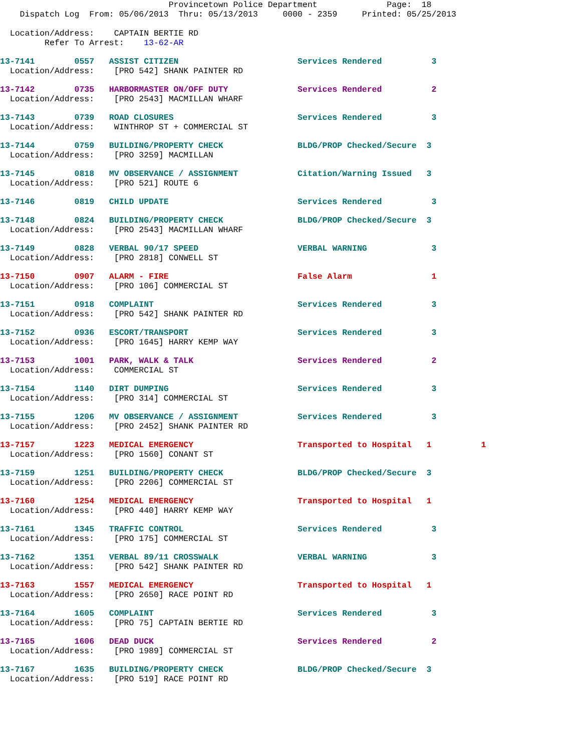Provincetown Police Department              Page:  18
    Dispatch Log  From: 05/06/2013  Thru: 05/13/2013     0000 - 2359     Printed: 05/25/2013

  Location/Address:    CAPTAIN BERTIE RD
         Refer To Arrest:    13-62-AR
13-7141        0557   ASSIST CITIZEN                        Services Rendered          3
  Location/Address:    [PRO 542] SHANK PAINTER RD
13-7142        0735   HARBORMASTER ON/OFF DUTY              Services Rendered          2
  Location/Address:    [PRO 2543] MACMILLAN WHARF
13-7143        0739   ROAD CLOSURES                         Services Rendered          3
  Location/Address:    WINTHROP ST + COMMERCIAL ST
13-7144        0759   BUILDING/PROPERTY CHECK               BLDG/PROP Checked/Secure  3
  Location/Address:    [PRO 3259] MACMILLAN
13-7145        0818   MV OBSERVANCE / ASSIGNMENT            Citation/Warning Issued   3
  Location/Address:    [PRO 521] ROUTE 6
13-7146        0819   CHILD UPDATE                          Services Rendered          3
13-7148        0824   BUILDING/PROPERTY CHECK               BLDG/PROP Checked/Secure  3
  Location/Address:    [PRO 2543] MACMILLAN WHARF
13-7149        0828   VERBAL 90/17 SPEED                    VERBAL WARNING             3
  Location/Address:    [PRO 2818] CONWELL ST
13-7150        0907   ALARM - FIRE                          False Alarm                1
  Location/Address:    [PRO 106] COMMERCIAL ST
13-7151        0918   COMPLAINT                             Services Rendered          3
  Location/Address:    [PRO 542] SHANK PAINTER RD
13-7152        0936   ESCORT/TRANSPORT                      Services Rendered          3
  Location/Address:    [PRO 1645] HARRY KEMP WAY
13-7153        1001   PARK, WALK & TALK                     Services Rendered          2
  Location/Address:    COMMERCIAL ST
13-7154        1140   DIRT DUMPING                          Services Rendered          3
  Location/Address:    [PRO 314] COMMERCIAL ST
13-7155        1206   MV OBSERVANCE / ASSIGNMENT            Services Rendered          3
  Location/Address:    [PRO 2452] SHANK PAINTER RD
13-7157        1223   MEDICAL EMERGENCY                     Transported to Hospital   1          1
  Location/Address:    [PRO 1560] CONANT ST
13-7159        1251   BUILDING/PROPERTY CHECK               BLDG/PROP Checked/Secure  3
  Location/Address:    [PRO 2206] COMMERCIAL ST
13-7160        1254   MEDICAL EMERGENCY                     Transported to Hospital   1
  Location/Address:    [PRO 440] HARRY KEMP WAY
13-7161        1345   TRAFFIC CONTROL                       Services Rendered          3
  Location/Address:    [PRO 175] COMMERCIAL ST
13-7162        1351   VERBAL 89/11 CROSSWALK                VERBAL WARNING             3
  Location/Address:    [PRO 542] SHANK PAINTER RD
13-7163        1557   MEDICAL EMERGENCY                     Transported to Hospital   1
  Location/Address:    [PRO 2650] RACE POINT RD
13-7164        1605   COMPLAINT                             Services Rendered          3
  Location/Address:    [PRO 75] CAPTAIN BERTIE RD
13-7165        1606   DEAD DUCK                             Services Rendered          2
  Location/Address:    [PRO 1989] COMMERCIAL ST
13-7167        1635   BUILDING/PROPERTY CHECK               BLDG/PROP Checked/Secure  3
  Location/Address:    [PRO 519] RACE POINT RD